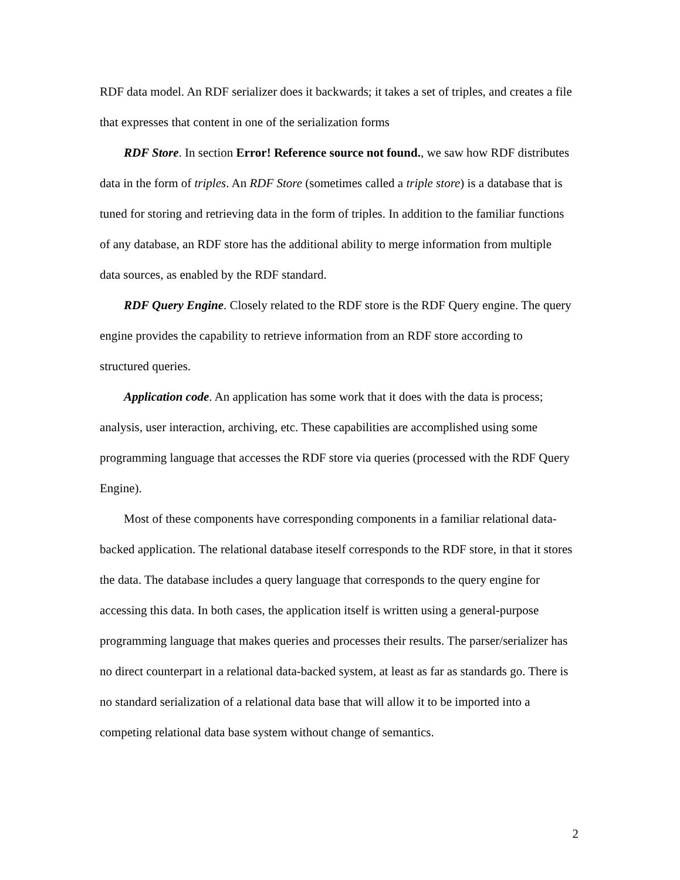RDF data model. An RDF serializer does it backwards; it takes a set of triples, and creates a file that expresses that content in one of the serialization forms
RDF Store. In section Error! Reference source not found., we saw how RDF distributes data in the form of triples. An RDF Store (sometimes called a triple store) is a database that is tuned for storing and retrieving data in the form of triples. In addition to the familiar functions of any database, an RDF store has the additional ability to merge information from multiple data sources, as enabled by the RDF standard.
RDF Query Engine. Closely related to the RDF store is the RDF Query engine. The query engine provides the capability to retrieve information from an RDF store according to structured queries.
Application code. An application has some work that it does with the data is process; analysis, user interaction, archiving, etc. These capabilities are accomplished using some programming language that accesses the RDF store via queries (processed with the RDF Query Engine).
Most of these components have corresponding components in a familiar relational data-backed application. The relational database iteself corresponds to the RDF store, in that it stores the data. The database includes a query language that corresponds to the query engine for accessing this data. In both cases, the application itself is written using a general-purpose programming language that makes queries and processes their results. The parser/serializer has no direct counterpart in a relational data-backed system, at least as far as standards go. There is no standard serialization of a relational data base that will allow it to be imported into a competing relational data base system without change of semantics.
2